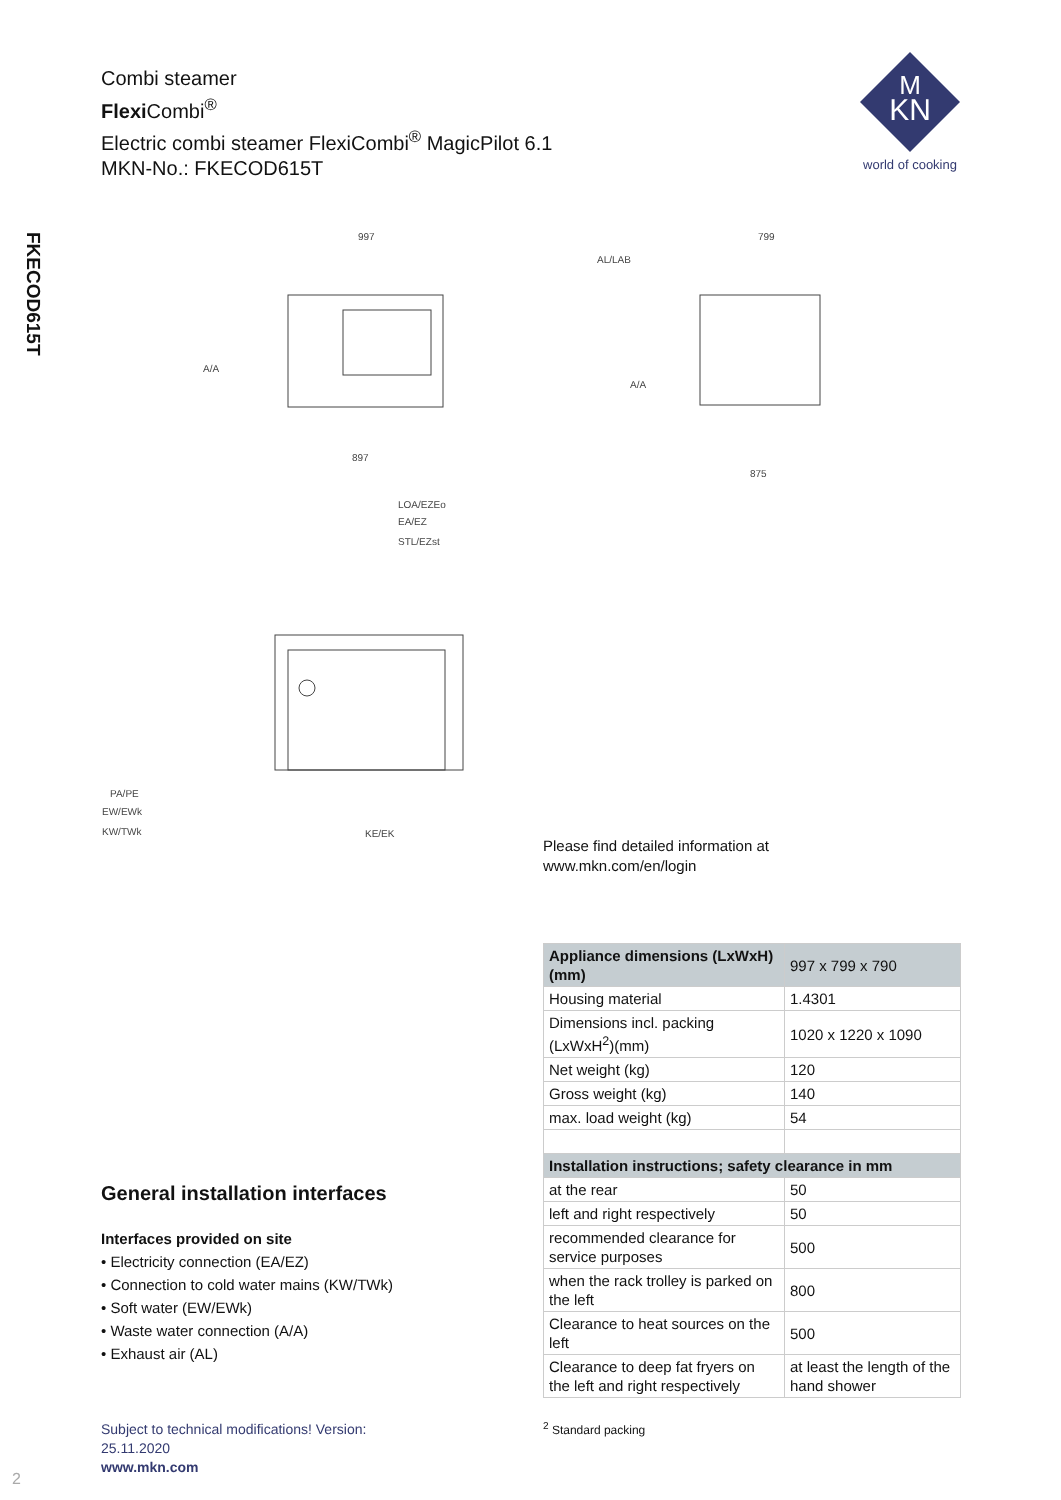FKECOD615T
Combi steamer
Flexi Combi<sup>®</sup>
Electric combi steamer FlexiCombi<sup>®</sup> MagicPilot 6.1
MKN-No.: FKECOD615T
KN
M
world of cooking
997
799
897
875
PA/PE
EW/EWk
KW/TWk
KE/EK
LOA/EZEo
EA/EZ
STL/EZst
A/A
AL/LAB
A/A
Please find detailed information at
www.mkn.com/en/login
| Appliance dimensions (LxWxH) (mm) | 997 x 799 x 790 |
| Housing material | 1.4301 |
| Dimensions incl. packing (LxWxH<sup>2</sup>)(mm) | 1020 x 1220 x 1090 |
| Net weight (kg) | 120 |
| Gross weight (kg) | 140 |
| max. load weight (kg) | 54 |
| Installation instructions; safety clearance in mm | |
| at the rear | 50 |
| left and right respectively | 50 |
| recommended clearance for service purposes | 500 |
| when the rack trolley is parked on the left | 800 |
| Clearance to heat sources on the left | 500 |
| Clearance to deep fat fryers on the left and right respectively | at least the length of the hand shower |
General installation interfaces
Interfaces provided on site
• Electricity connection (EA/EZ)
• Connection to cold water mains (KW/TWk)
• Soft water (EW/EWk)
• Waste water connection (A/A)
• Exhaust air (AL)
Subject to technical modifications! Version:
25.11.2020
www.mkn.com
<sup>2</sup> Standard packing
2